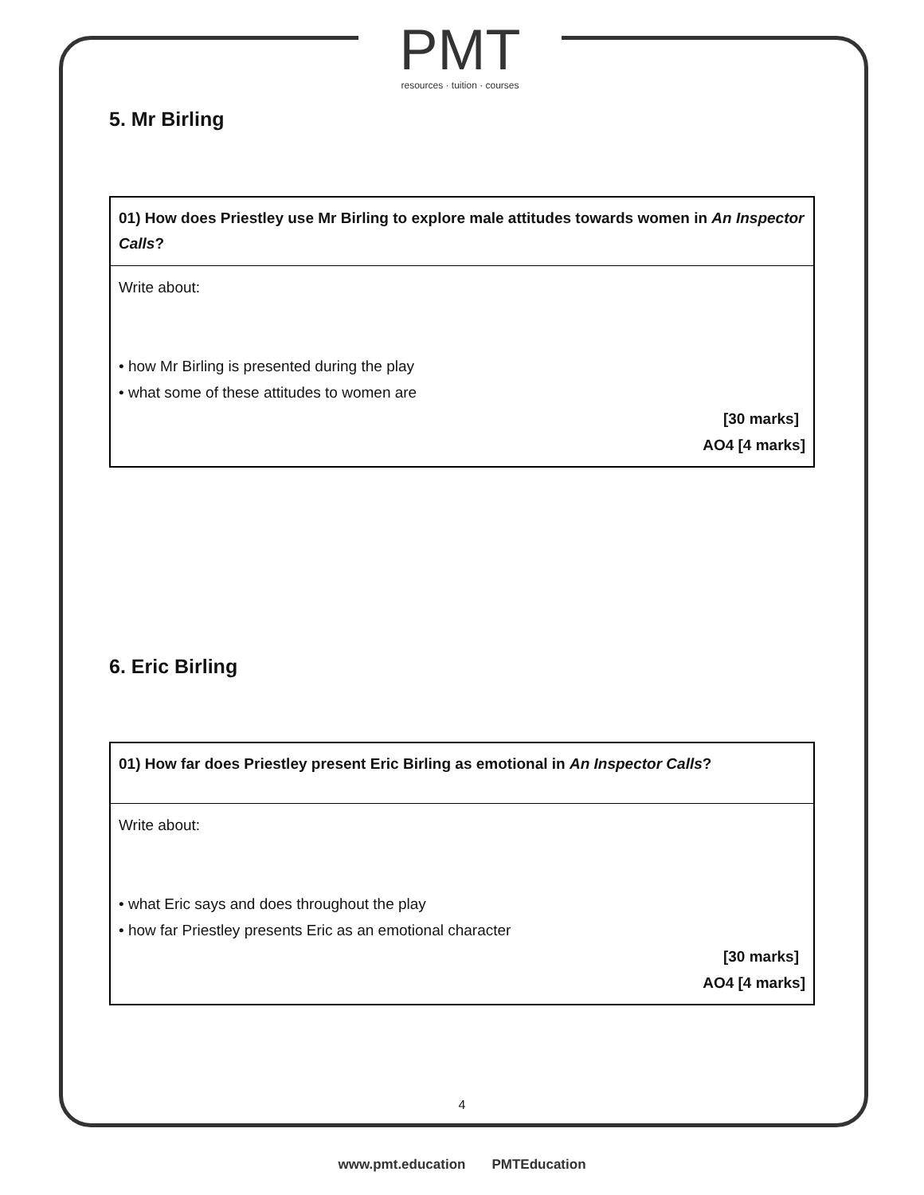PMT
resources · tuition · courses
5. Mr Birling
| 01) How does Priestley use Mr Birling to explore male attitudes towards women in An Inspector Calls ? |
| Write about: • how Mr Birling is presented during the play • what some of these attitudes to women are [30 marks] AO4 [4 marks] |
6. Eric Birling
| 01) How far does Priestley present Eric Birling as emotional in An Inspector Calls ? |
| Write about: • what Eric says and does throughout the play • how far Priestley presents Eric as an emotional character [30 marks] AO4 [4 marks] |
4
www.pmt.education PMTEducation